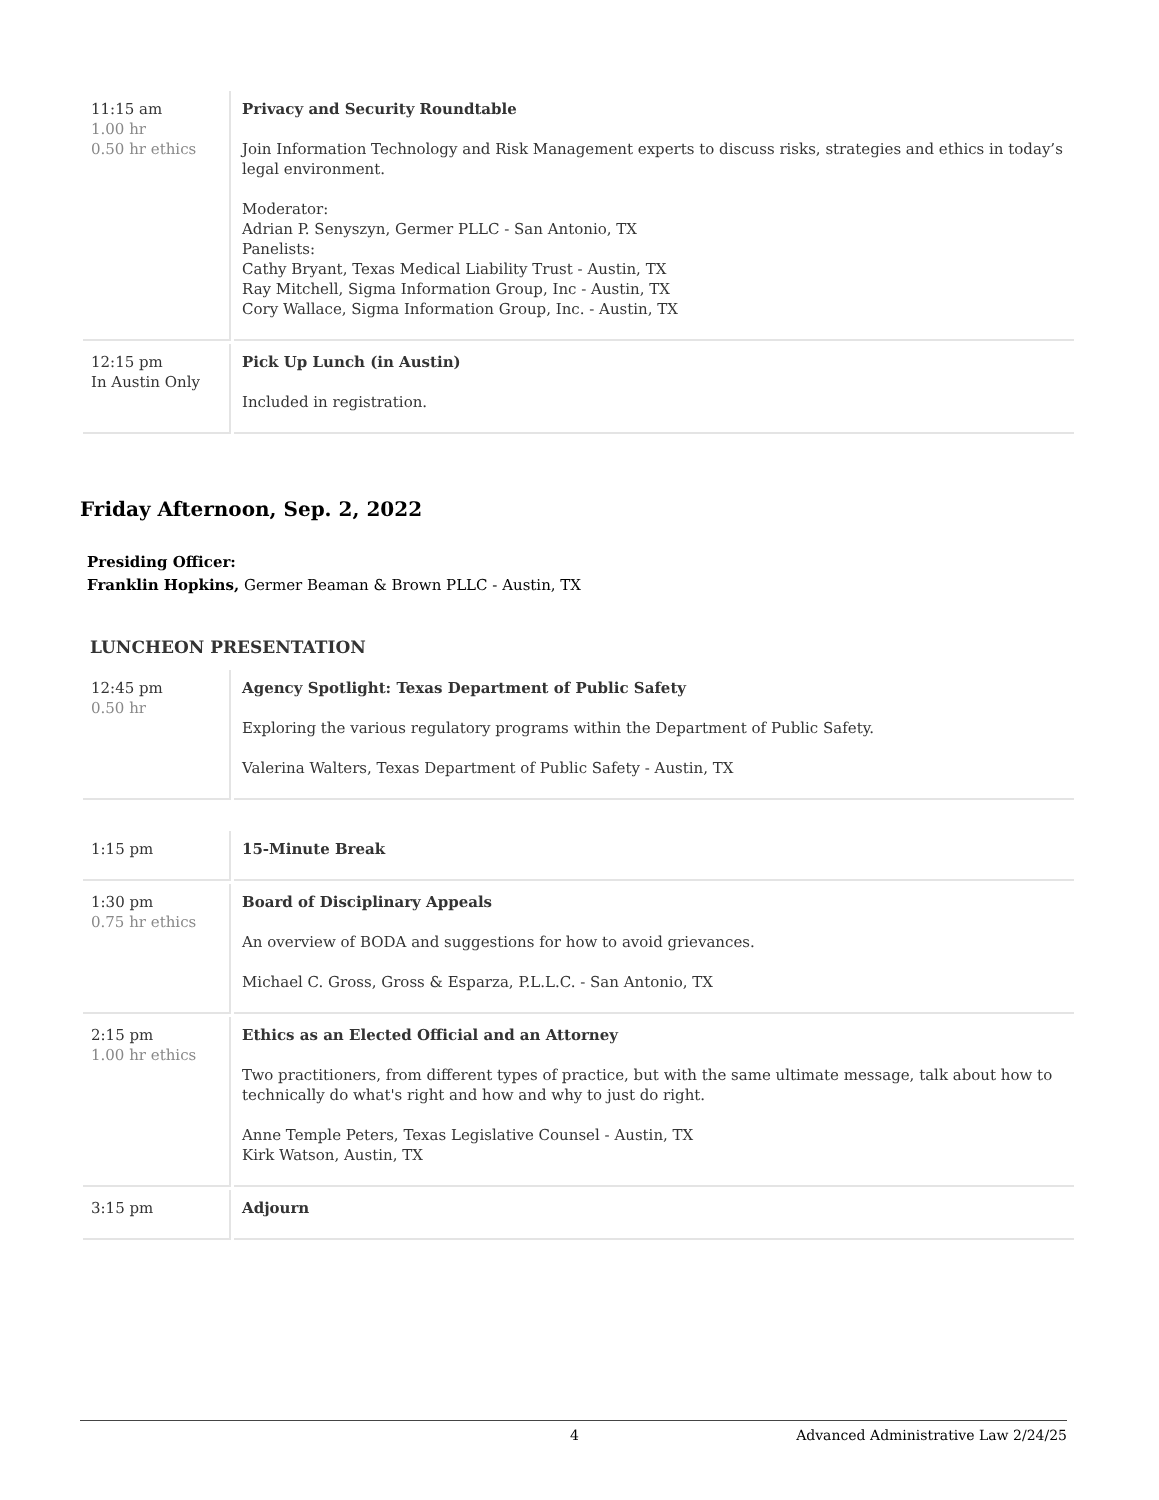| 11:15 am 1.00 hr 0.50 hr ethics | Privacy and Security Roundtable Join Information Technology and Risk Management experts to discuss risks, strategies and ethics in today’s legal environment. Moderator: Adrian P. Senyszyn, Germer PLLC - San Antonio, TX Panelists: Cathy Bryant, Texas Medical Liability Trust - Austin, TX Ray Mitchell, Sigma Information Group, Inc - Austin, TX Cory Wallace, Sigma Information Group, Inc. - Austin, TX |
| 12:15 pm In Austin Only | Pick Up Lunch (in Austin) Included in registration. |
Friday Afternoon, Sep. 2, 2022
Presiding Officer:
Franklin Hopkins, Germer Beaman & Brown PLLC - Austin, TX
LUNCHEON PRESENTATION
| 12:45 pm 0.50 hr | Agency Spotlight: Texas Department of Public Safety Exploring the various regulatory programs within the Department of Public Safety. Valerina Walters, Texas Department of Public Safety - Austin, TX |
| 1:15 pm | 15-Minute Break |
| 1:30 pm 0.75 hr ethics | Board of Disciplinary Appeals An overview of BODA and suggestions for how to avoid grievances. Michael C. Gross, Gross & Esparza, P.L.L.C. - San Antonio, TX |
| 2:15 pm 1.00 hr ethics | Ethics as an Elected Official and an Attorney Two practitioners, from different types of practice, but with the same ultimate message, talk about how to technically do what's right and how and why to just do right. Anne Temple Peters, Texas Legislative Counsel - Austin, TX Kirk Watson, Austin, TX |
| 3:15 pm | Adjourn |
4 Advanced Administrative Law 2/24/25